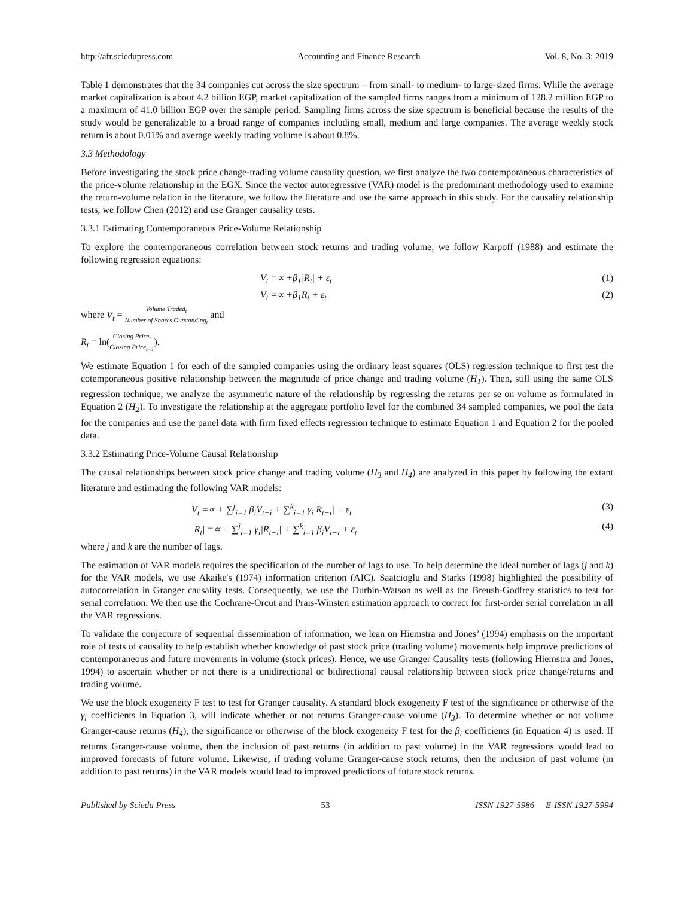http://afr.sciedupress.com Accounting and Finance Research Vol. 8, No. 3; 2019
Table 1 demonstrates that the 34 companies cut across the size spectrum – from small- to medium- to large-sized firms. While the average market capitalization is about 4.2 billion EGP, market capitalization of the sampled firms ranges from a minimum of 128.2 million EGP to a maximum of 41.0 billion EGP over the sample period. Sampling firms across the size spectrum is beneficial because the results of the study would be generalizable to a broad range of companies including small, medium and large companies. The average weekly stock return is about 0.01% and average weekly trading volume is about 0.8%.
3.3 Methodology
Before investigating the stock price change-trading volume causality question, we first analyze the two contemporaneous characteristics of the price-volume relationship in the EGX. Since the vector autoregressive (VAR) model is the predominant methodology used to examine the return-volume relation in the literature, we follow the literature and use the same approach in this study. For the causality relationship tests, we follow Chen (2012) and use Granger causality tests.
3.3.1 Estimating Contemporaneous Price-Volume Relationship
To explore the contemporaneous correlation between stock returns and trading volume, we follow Karpoff (1988) and estimate the following regression equations:
V<sub>t</sub> =∝ +β<sub>1</sub>|R<sub>t</sub>| + ε<sub>t</sub> (1)
V<sub>t</sub> =∝ +β<sub>1</sub>R<sub>t</sub> + ε<sub>t</sub> (2)
where V<sub>t</sub> = Volume Traded<sub>t</sub> Number of Shares Outstanding<sub>t</sub> and
R<sub>t</sub> = ln(Closing Price<sub>t</sub> Closing Price<sub>t−1</sub>).
We estimate Equation 1 for each of the sampled companies using the ordinary least squares (OLS) regression technique to first test the cotemporaneous positive relationship between the magnitude of price change and trading volume (H<sub>1</sub>). Then, still using the same OLS regression technique, we analyze the asymmetric nature of the relationship by regressing the returns per se on volume as formulated in Equation 2 (H<sub>2</sub>). To investigate the relationship at the aggregate portfolio level for the combined 34 sampled companies, we pool the data for the companies and use the panel data with firm fixed effects regression technique to estimate Equation 1 and Equation 2 for the pooled data.
3.3.2 Estimating Price-Volume Causal Relationship
The causal relationships between stock price change and trading volume (H<sub>3</sub> and H<sub>4</sub>) are analyzed in this paper by following the extant literature and estimating the following VAR models:
V<sub>t</sub> =∝ + ∑<sup>j</sup><sub>i=1</sub> β<sub>i</sub>V<sub>t−i</sub> + ∑<sup>k</sup><sub>i=1</sub> γ<sub>i</sub>|R<sub>t−i</sub>| + ε<sub>t</sub> (3)
|R<sub>t</sub>| =∝ + ∑<sup>j</sup><sub>i=1</sub> γ<sub>i</sub>|R<sub>t−i</sub>| + ∑<sup>k</sup><sub>i=1</sub> β<sub>i</sub>V<sub>t−i</sub> + ε<sub>t</sub> (4)
where j and k are the number of lags.
The estimation of VAR models requires the specification of the number of lags to use. To help determine the ideal number of lags (j and k) for the VAR models, we use Akaike's (1974) information criterion (AIC). Saatcioglu and Starks (1998) highlighted the possibility of autocorrelation in Granger causality tests. Consequently, we use the Durbin-Watson as well as the Breush-Godfrey statistics to test for serial correlation. We then use the Cochrane-Orcut and Prais-Winsten estimation approach to correct for first-order serial correlation in all the VAR regressions.
To validate the conjecture of sequential dissemination of information, we lean on Hiemstra and Jones’ (1994) emphasis on the important role of tests of causality to help establish whether knowledge of past stock price (trading volume) movements help improve predictions of contemporaneous and future movements in volume (stock prices). Hence, we use Granger Causality tests (following Hiemstra and Jones, 1994) to ascertain whether or not there is a unidirectional or bidirectional causal relationship between stock price change/returns and trading volume.
We use the block exogeneity F test to test for Granger causality. A standard block exogeneity F test of the significance or otherwise of the γ<sub>i</sub> coefficients in Equation 3, will indicate whether or not returns Granger-cause volume (H<sub>3</sub>). To determine whether or not volume Granger-cause returns (H<sub>4</sub>), the significance or otherwise of the block exogeneity F test for the β<sub>i</sub> coefficients (in Equation 4) is used. If returns Granger-cause volume, then the inclusion of past returns (in addition to past volume) in the VAR regressions would lead to improved forecasts of future volume. Likewise, if trading volume Granger-cause stock returns, then the inclusion of past volume (in addition to past returns) in the VAR models would lead to improved predictions of future stock returns.
Published by Sciedu Press 53 ISSN 1927-5986 E-ISSN 1927-5994